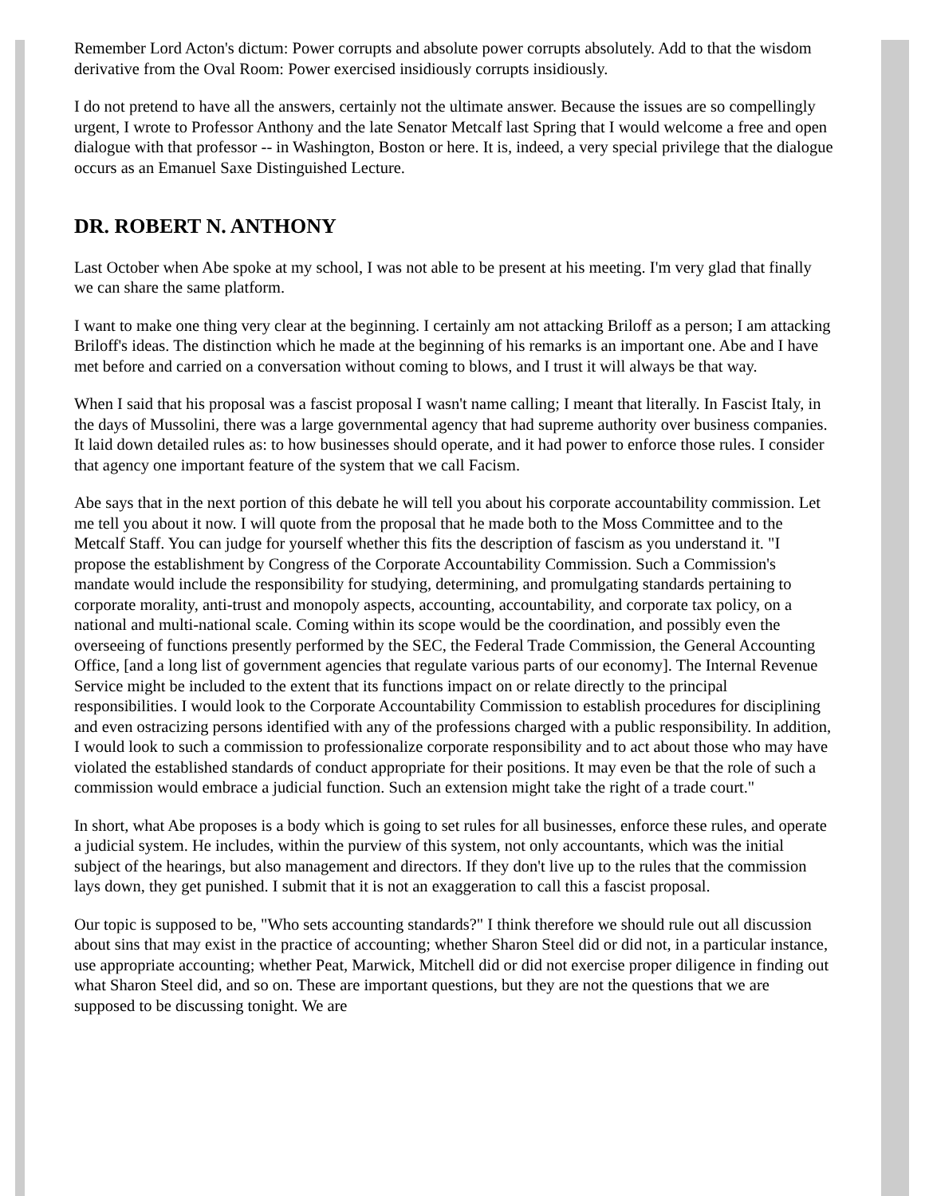Remember Lord Acton's dictum: Power corrupts and absolute power corrupts absolutely. Add to that the wisdom derivative from the Oval Room: Power exercised insidiously corrupts insidiously.
I do not pretend to have all the answers, certainly not the ultimate answer. Because the issues are so compellingly urgent, I wrote to Professor Anthony and the late Senator Metcalf last Spring that I would welcome a free and open dialogue with that professor -- in Washington, Boston or here. It is, indeed, a very special privilege that the dialogue occurs as an Emanuel Saxe Distinguished Lecture.
DR. ROBERT N. ANTHONY
Last October when Abe spoke at my school, I was not able to be present at his meeting. I'm very glad that finally we can share the same platform.
I want to make one thing very clear at the beginning. I certainly am not attacking Briloff as a person; I am attacking Briloff's ideas. The distinction which he made at the beginning of his remarks is an important one. Abe and I have met before and carried on a conversation without coming to blows, and I trust it will always be that way.
When I said that his proposal was a fascist proposal I wasn't name calling; I meant that literally. In Fascist Italy, in the days of Mussolini, there was a large governmental agency that had supreme authority over business companies. It laid down detailed rules as: to how businesses should operate, and it had power to enforce those rules. I consider that agency one important feature of the system that we call Facism.
Abe says that in the next portion of this debate he will tell you about his corporate accountability commission. Let me tell you about it now. I will quote from the proposal that he made both to the Moss Committee and to the Metcalf Staff. You can judge for yourself whether this fits the description of fascism as you understand it. "I propose the establishment by Congress of the Corporate Accountability Commission. Such a Commission's mandate would include the responsibility for studying, determining, and promulgating standards pertaining to corporate morality, anti-trust and monopoly aspects, accounting, accountability, and corporate tax policy, on a national and multi-national scale. Coming within its scope would be the coordination, and possibly even the overseeing of functions presently performed by the SEC, the Federal Trade Commission, the General Accounting Office, [and a long list of government agencies that regulate various parts of our economy]. The Internal Revenue Service might be included to the extent that its functions impact on or relate directly to the principal responsibilities. I would look to the Corporate Accountability Commission to establish procedures for disciplining and even ostracizing persons identified with any of the professions charged with a public responsibility. In addition, I would look to such a commission to professionalize corporate responsibility and to act about those who may have violated the established standards of conduct appropriate for their positions. It may even be that the role of such a commission would embrace a judicial function. Such an extension might take the right of a trade court."
In short, what Abe proposes is a body which is going to set rules for all businesses, enforce these rules, and operate a judicial system. He includes, within the purview of this system, not only accountants, which was the initial subject of the hearings, but also management and directors. If they don't live up to the rules that the commission lays down, they get punished. I submit that it is not an exaggeration to call this a fascist proposal.
Our topic is supposed to be, "Who sets accounting standards?" I think therefore we should rule out all discussion about sins that may exist in the practice of accounting; whether Sharon Steel did or did not, in a particular instance, use appropriate accounting; whether Peat, Marwick, Mitchell did or did not exercise proper diligence in finding out what Sharon Steel did, and so on. These are important questions, but they are not the questions that we are supposed to be discussing tonight. We are